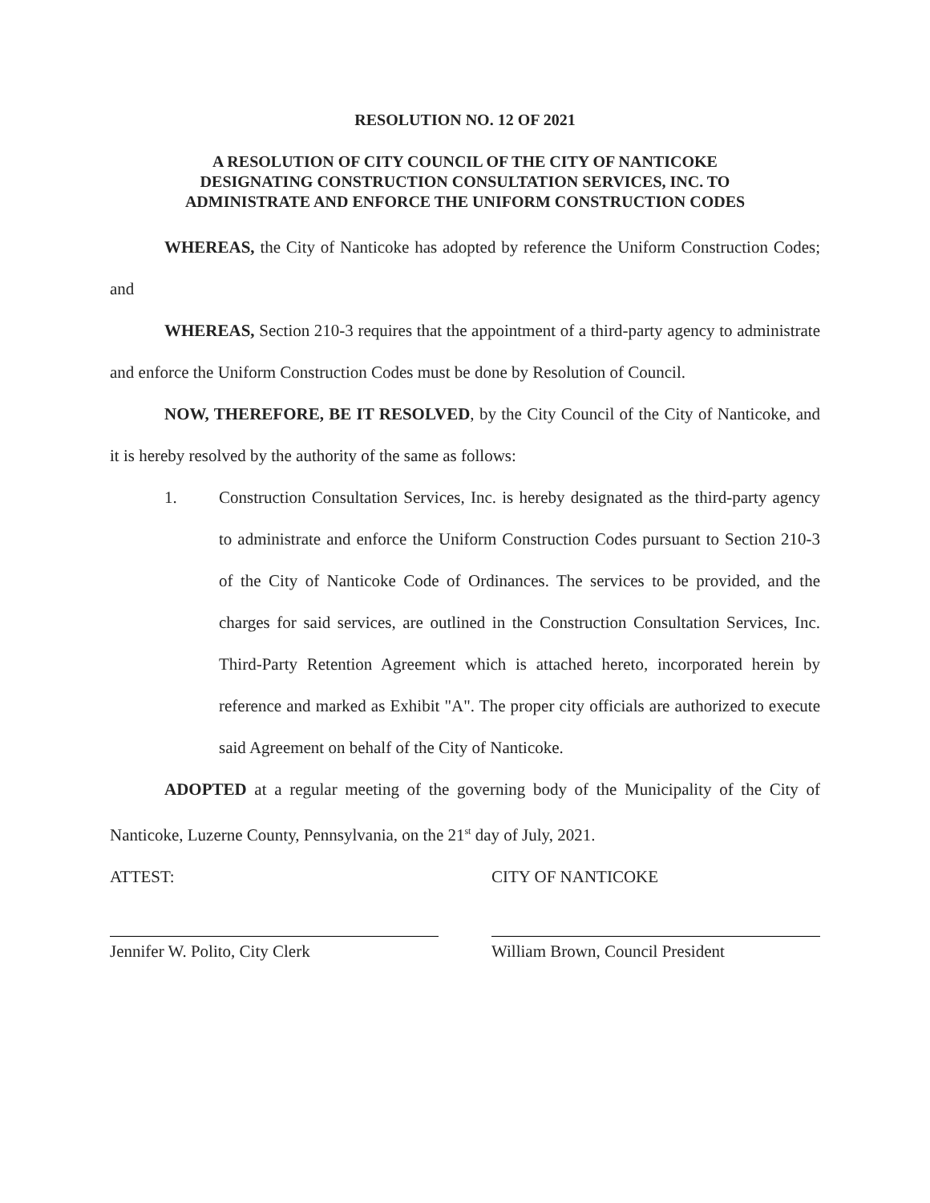RESOLUTION NO. 12 OF 2021
A RESOLUTION OF CITY COUNCIL OF THE CITY OF NANTICOKE
DESIGNATING CONSTRUCTION CONSULTATION SERVICES, INC. TO
ADMINISTRATE AND ENFORCE THE UNIFORM CONSTRUCTION CODES
WHEREAS, the City of Nanticoke has adopted by reference the Uniform Construction Codes; and
WHEREAS, Section 210-3 requires that the appointment of a third-party agency to administrate and enforce the Uniform Construction Codes must be done by Resolution of Council.
NOW, THEREFORE, BE IT RESOLVED, by the City Council of the City of Nanticoke, and it is hereby resolved by the authority of the same as follows:
1.
Construction Consultation Services, Inc. is hereby designated as the third-party agency to administrate and enforce the Uniform Construction Codes pursuant to Section 210-3 of the City of Nanticoke Code of Ordinances. The services to be provided, and the charges for said services, are outlined in the Construction Consultation Services, Inc. Third-Party Retention Agreement which is attached hereto, incorporated herein by reference and marked as Exhibit "A". The proper city officials are authorized to execute said Agreement on behalf of the City of Nanticoke.
ADOPTED at a regular meeting of the governing body of the Municipality of the City of Nanticoke, Luzerne County, Pennsylvania, on the 21<sup>st</sup> day of July, 2021.
ATTEST:
Jennifer W. Polito, City Clerk
CITY OF NANTICOKE
William Brown, Council President